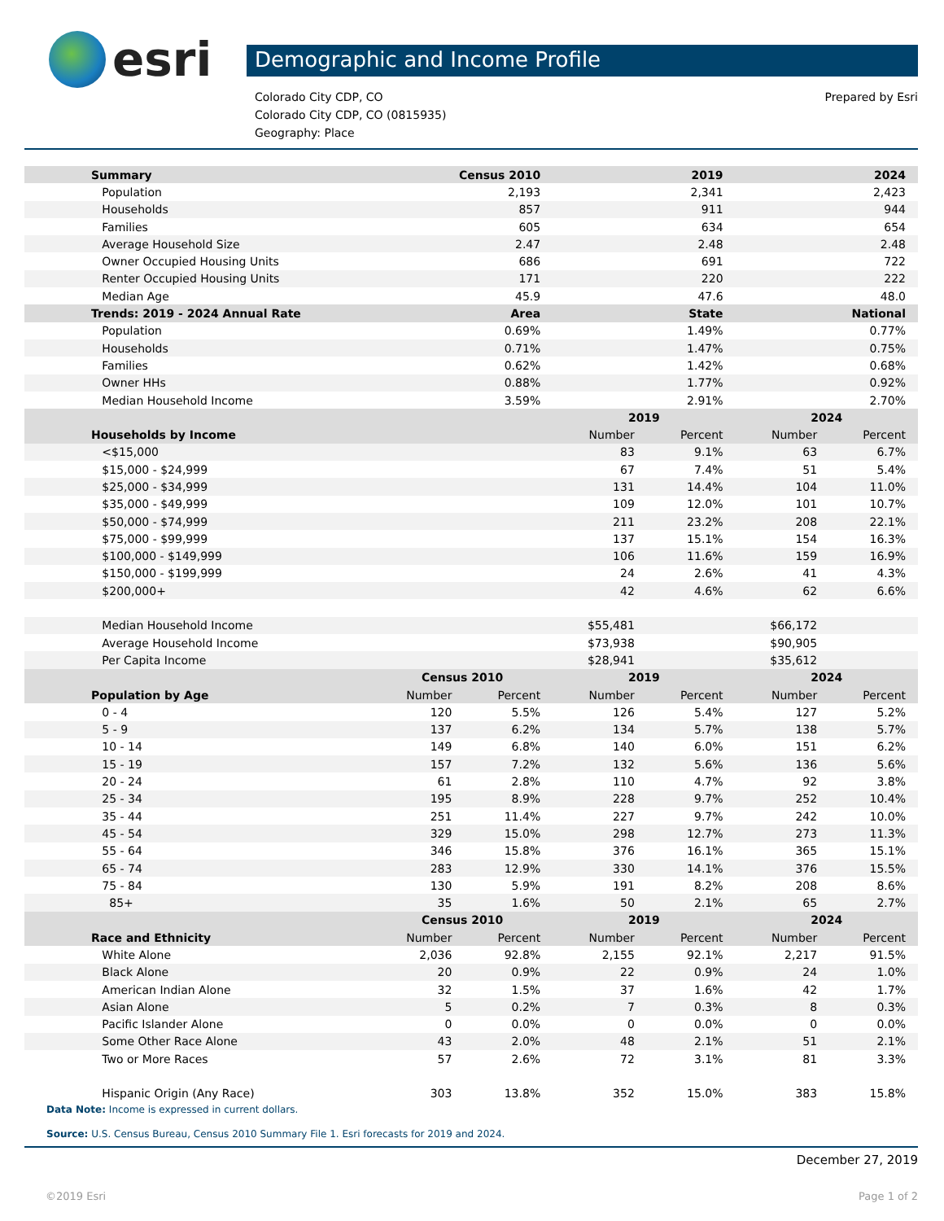esri
Demographic and Income Profile
Colorado City CDP, CO
Colorado City CDP, CO (0815935)
Geography: Place
Prepared by Esri
| Summary | Census 2010 | | 2019 | | 2024 | |
| --- | --- | --- | --- | --- | --- | --- |
| Population | 2,193 | | 2,341 | | 2,423 | |
| Households | 857 | | 911 | | 944 | |
| Families | 605 | | 634 | | 654 | |
| Average Household Size | 2.47 | | 2.48 | | 2.48 | |
| Owner Occupied Housing Units | 686 | | 691 | | 722 | |
| Renter Occupied Housing Units | 171 | | 220 | | 222 | |
| Median Age | 45.9 | | 47.6 | | 48.0 | |
| Trends: 2019 - 2024 Annual Rate | Area | | State | | National | |
| Population | 0.69% | | 1.49% | | 0.77% | |
| Households | 0.71% | | 1.47% | | 0.75% | |
| Families | 0.62% | | 1.42% | | 0.68% | |
| Owner HHs | 0.88% | | 1.77% | | 0.92% | |
| Median Household Income | 3.59% | | 2.91% | | 2.70% | |
| | | | 2019 | | 2024 | |
| Households by Income | | | Number | Percent | Number | Percent |
| <$15,000 | | | 83 | 9.1% | 63 | 6.7% |
| $15,000 - $24,999 | | | 67 | 7.4% | 51 | 5.4% |
| $25,000 - $34,999 | | | 131 | 14.4% | 104 | 11.0% |
| $35,000 - $49,999 | | | 109 | 12.0% | 101 | 10.7% |
| $50,000 - $74,999 | | | 211 | 23.2% | 208 | 22.1% |
| $75,000 - $99,999 | | | 137 | 15.1% | 154 | 16.3% |
| $100,000 - $149,999 | | | 106 | 11.6% | 159 | 16.9% |
| $150,000 - $199,999 | | | 24 | 2.6% | 41 | 4.3% |
| $200,000+ | | | 42 | 4.6% | 62 | 6.6% |
| Median Household Income | | | $55,481 | | $66,172 | |
| Average Household Income | | | $73,938 | | $90,905 | |
| Per Capita Income | | | $28,941 | | $35,612 | |
| | Census 2010 | | 2019 | | 2024 | |
| Population by Age | Number | Percent | Number | Percent | Number | Percent |
| 0 - 4 | 120 | 5.5% | 126 | 5.4% | 127 | 5.2% |
| 5 - 9 | 137 | 6.2% | 134 | 5.7% | 138 | 5.7% |
| 10 - 14 | 149 | 6.8% | 140 | 6.0% | 151 | 6.2% |
| 15 - 19 | 157 | 7.2% | 132 | 5.6% | 136 | 5.6% |
| 20 - 24 | 61 | 2.8% | 110 | 4.7% | 92 | 3.8% |
| 25 - 34 | 195 | 8.9% | 228 | 9.7% | 252 | 10.4% |
| 35 - 44 | 251 | 11.4% | 227 | 9.7% | 242 | 10.0% |
| 45 - 54 | 329 | 15.0% | 298 | 12.7% | 273 | 11.3% |
| 55 - 64 | 346 | 15.8% | 376 | 16.1% | 365 | 15.1% |
| 65 - 74 | 283 | 12.9% | 330 | 14.1% | 376 | 15.5% |
| 75 - 84 | 130 | 5.9% | 191 | 8.2% | 208 | 8.6% |
| 85+ | 35 | 1.6% | 50 | 2.1% | 65 | 2.7% |
| | Census 2010 | | 2019 | | 2024 | |
| Race and Ethnicity | Number | Percent | Number | Percent | Number | Percent |
| White Alone | 2,036 | 92.8% | 2,155 | 92.1% | 2,217 | 91.5% |
| Black Alone | 20 | 0.9% | 22 | 0.9% | 24 | 1.0% |
| American Indian Alone | 32 | 1.5% | 37 | 1.6% | 42 | 1.7% |
| Asian Alone | 5 | 0.2% | 7 | 0.3% | 8 | 0.3% |
| Pacific Islander Alone | 0 | 0.0% | 0 | 0.0% | 0 | 0.0% |
| Some Other Race Alone | 43 | 2.0% | 48 | 2.1% | 51 | 2.1% |
| Two or More Races | 57 | 2.6% | 72 | 3.1% | 81 | 3.3% |
| Hispanic Origin (Any Race) | 303 | 13.8% | 352 | 15.0% | 383 | 15.8% |
Data Note: Income is expressed in current dollars.
Source: U.S. Census Bureau, Census 2010 Summary File 1. Esri forecasts for 2019 and 2024.
December 27, 2019
©2019 Esri Page 1 of 2